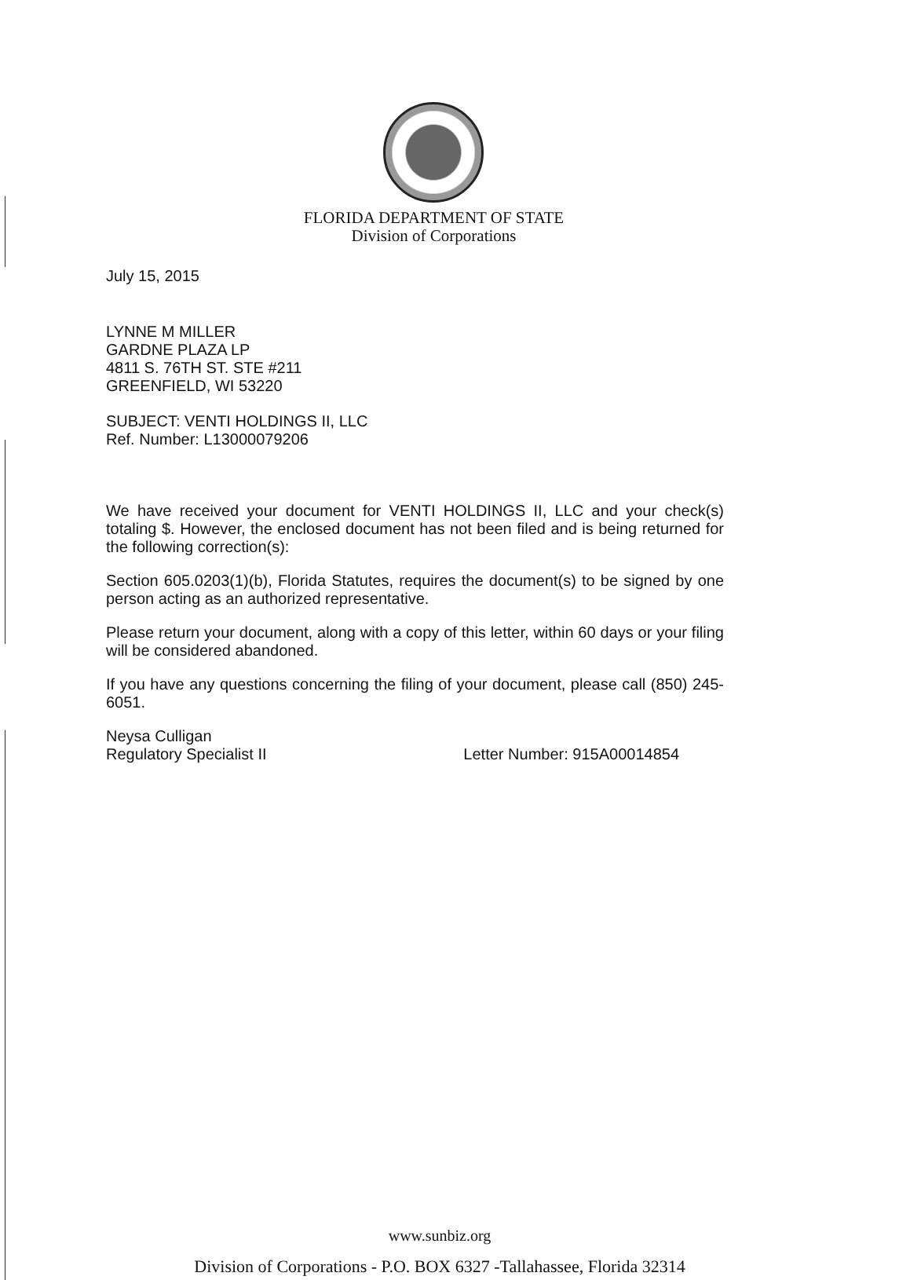FLORIDA DEPARTMENT OF STATE
Division of Corporations
July 15, 2015
LYNNE M MILLER
GARDNE PLAZA LP
4811 S. 76TH ST. STE #211
GREENFIELD, WI 53220
SUBJECT: VENTI HOLDINGS II, LLC
Ref. Number: L13000079206
We have received your document for VENTI HOLDINGS II, LLC and your check(s) totaling $. However, the enclosed document has not been filed and is being returned for the following correction(s):
Section 605.0203(1)(b), Florida Statutes, requires the document(s) to be signed by one person acting as an authorized representative.
Please return your document, along with a copy of this letter, within 60 days or your filing will be considered abandoned.
If you have any questions concerning the filing of your document, please call (850) 245-6051.
Neysa Culligan
Regulatory Specialist II Letter Number: 915A00014854
www.sunbiz.org
Division of Corporations - P.O. BOX 6327 -Tallahassee, Florida 32314